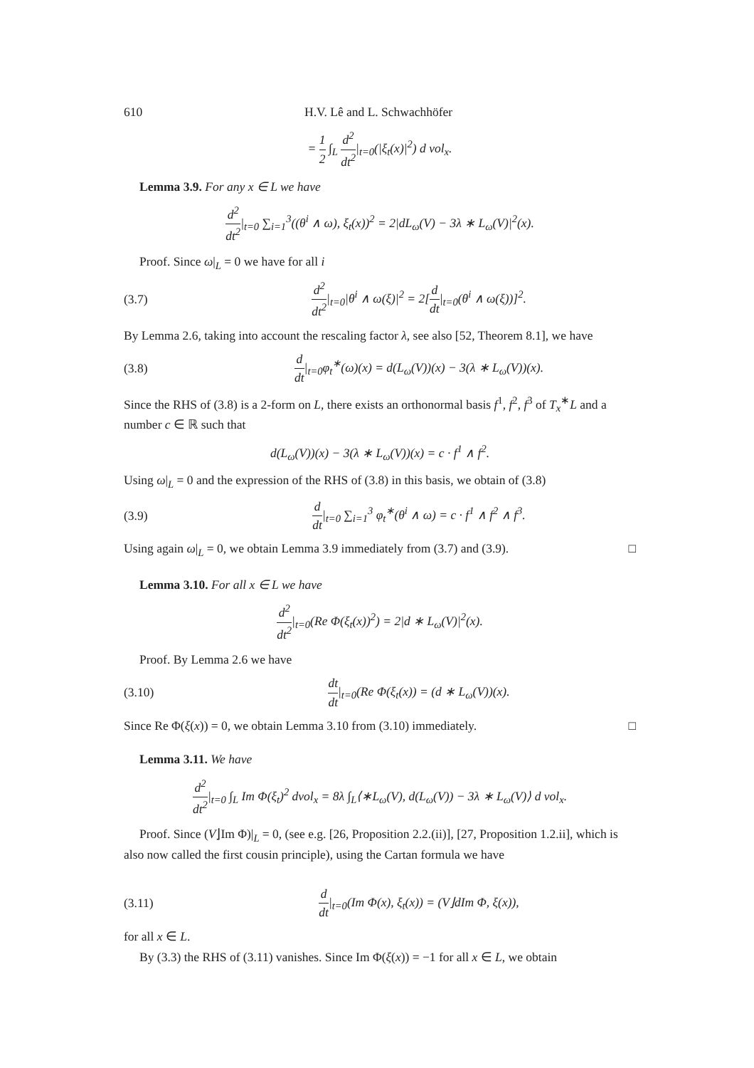610 H.V. Lê and L. Schwachhöfer
= 1 2 ∫<sub>L</sub> d<sup>2</sup> dt<sup>2</sup>|<sub>t=0</sub>(|ξ<sub>t</sub>(x)|<sup>2</sup>) d vol<sub>x</sub>.
Lemma 3.9. For any x ∈ L we have
d<sup>2</sup> dt<sup>2</sup>|<sub>t=0</sub> ∑<sub>i=1</sub><sup>3</sup>((θ<sup>i</sup> ∧ ω), ξ<sub>t</sub>(x))<sup>2</sup> = 2|dL<sub>ω</sub>(V) − 3λ ∗ L<sub>ω</sub>(V)|<sup>2</sup>(x).
Proof. Since ω|<sub>L</sub> = 0 we have for all i
(3.7) d<sup>2</sup> dt<sup>2</sup>|<sub>t=0</sub>|θ<sup>i</sup> ∧ ω(ξ)|<sup>2</sup> = 2[d dt|<sub>t=0</sub>(θ<sup>i</sup> ∧ ω(ξ))]<sup>2</sup>.
By Lemma 2.6, taking into account the rescaling factor λ, see also [52, Theorem 8.1], we have
(3.8) d dt|<sub>t=0</sub>φ<sub>t</sub><sup>∗</sup>(ω)(x) = d(L<sub>ω</sub>(V))(x) − 3(λ ∗ L<sub>ω</sub>(V))(x).
Since the RHS of (3.8) is a 2-form on L, there exists an orthonormal basis f<sup>1</sup>, f<sup>2</sup>, f<sup>3</sup> of T<sub>x</sub><sup>∗</sup>L and a number c ∈ ℝ such that
d(L<sub>ω</sub>(V))(x) − 3(λ ∗ L<sub>ω</sub>(V))(x) = c · f<sup>1</sup> ∧ f<sup>2</sup>.
Using ω|<sub>L</sub> = 0 and the expression of the RHS of (3.8) in this basis, we obtain of (3.8)
(3.9) d dt|<sub>t=0</sub> ∑<sub>i=1</sub><sup>3</sup> φ<sub>t</sub><sup>∗</sup>(θ<sup>i</sup> ∧ ω) = c · f<sup>1</sup> ∧ f<sup>2</sup> ∧ f<sup>3</sup>.
Using again ω|<sub>L</sub> = 0, we obtain Lemma 3.9 immediately from (3.7) and (3.9). □
Lemma 3.10. For all x ∈ L we have
d<sup>2</sup> dt<sup>2</sup>|<sub>t=0</sub>(Re Φ(ξ<sub>t</sub>(x))<sup>2</sup>) = 2|d ∗ L<sub>ω</sub>(V)|<sup>2</sup>(x).
Proof. By Lemma 2.6 we have
(3.10) dt dt|<sub>t=0</sub>(Re Φ(ξ<sub>t</sub>(x)) = (d ∗ L<sub>ω</sub>(V))(x).
Since Re Φ(ξ(x)) = 0, we obtain Lemma 3.10 from (3.10) immediately. □
Lemma 3.11. We have
d<sup>2</sup> dt<sup>2</sup>|<sub>t=0</sub> ∫<sub>L</sub> Im Φ(ξ<sub>t</sub>)<sup>2</sup> dvol<sub>x</sub> = 8λ ∫<sub>L</sub>⟨∗L<sub>ω</sub>(V), d(L<sub>ω</sub>(V)) − 3λ ∗ L<sub>ω</sub>(V)⟩ d vol<sub>x</sub>.
Proof. Since (V⌋Im Φ)|<sub>L</sub> = 0, (see e.g. [26, Proposition 2.2.(ii)], [27, Proposition 1.2.ii], which is also now called the first cousin principle), using the Cartan formula we have
(3.11) d dt|<sub>t=0</sub>(Im Φ(x), ξ<sub>t</sub>(x)) = (V⌋dIm Φ, ξ(x)),
for all x ∈ L.
By (3.3) the RHS of (3.11) vanishes. Since Im Φ(ξ(x)) = −1 for all x ∈ L, we obtain